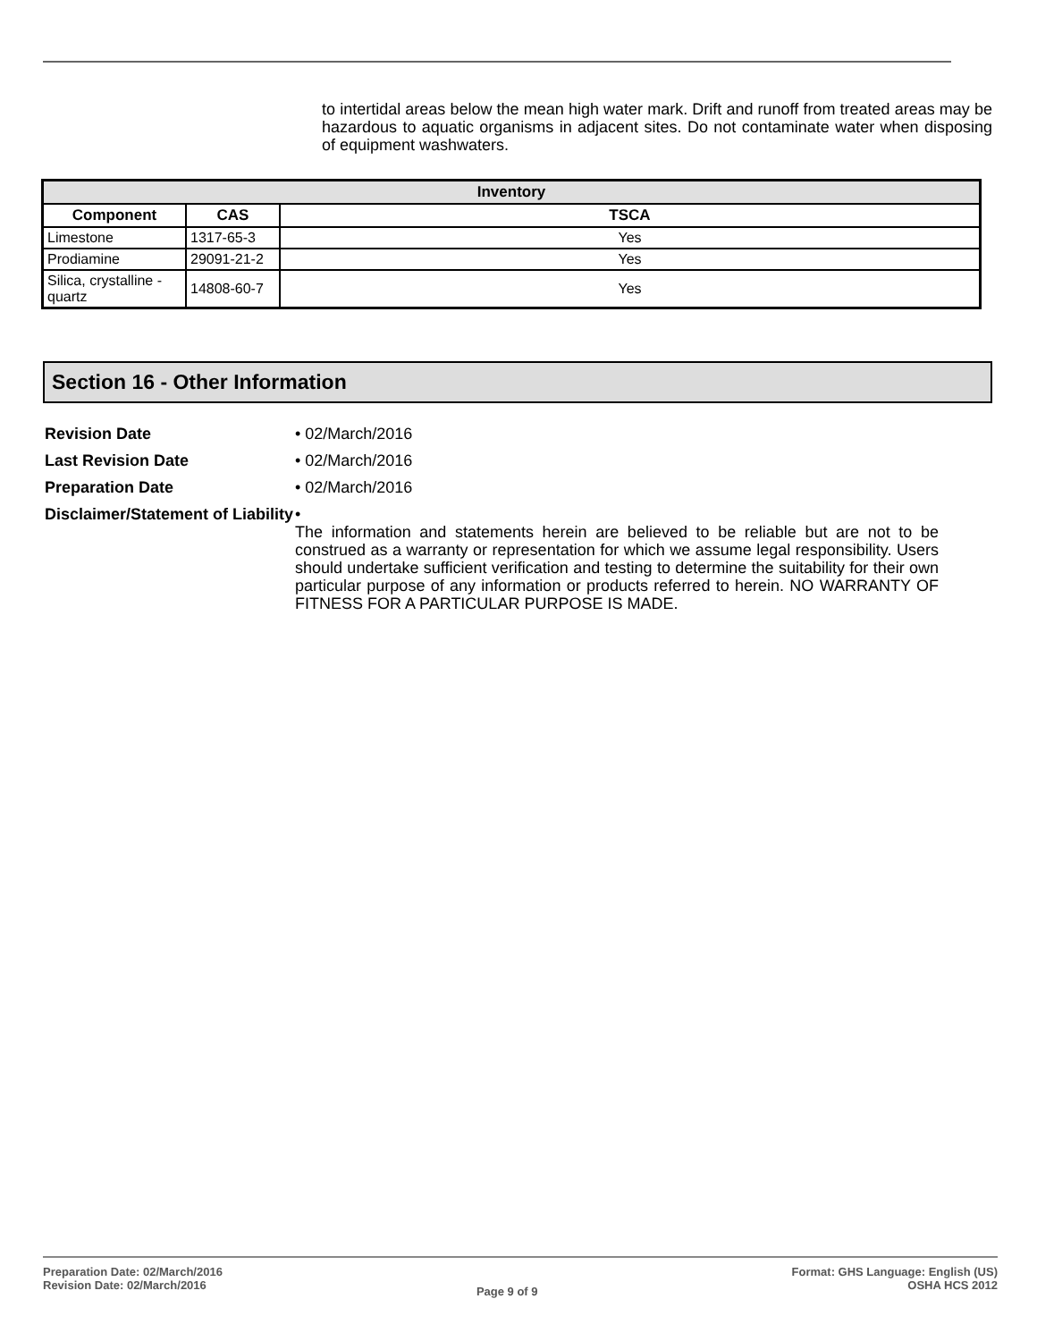to intertidal areas below the mean high water mark. Drift and runoff from treated areas may be hazardous to aquatic organisms in adjacent sites. Do not contaminate water when disposing of equipment washwaters.
| Inventory | | |
| --- | --- | --- |
| Component | CAS | TSCA |
| Limestone | 1317-65-3 | Yes |
| Prodiamine | 29091-21-2 | Yes |
| Silica, crystalline - quartz | 14808-60-7 | Yes |
Section 16 - Other Information
Revision Date • 02/March/2016
Last Revision Date • 02/March/2016
Preparation Date • 02/March/2016
Disclaimer/Statement of Liability
•
The information and statements herein are believed to be reliable but are not to be construed as a warranty or representation for which we assume legal responsibility. Users should undertake sufficient verification and testing to determine the suitability for their own particular purpose of any information or products referred to herein. NO WARRANTY OF FITNESS FOR A PARTICULAR PURPOSE IS MADE.
Preparation Date: 02/March/2016
Revision Date: 02/March/2016
Page 9 of 9
Format: GHS Language: English (US)
OSHA HCS 2012